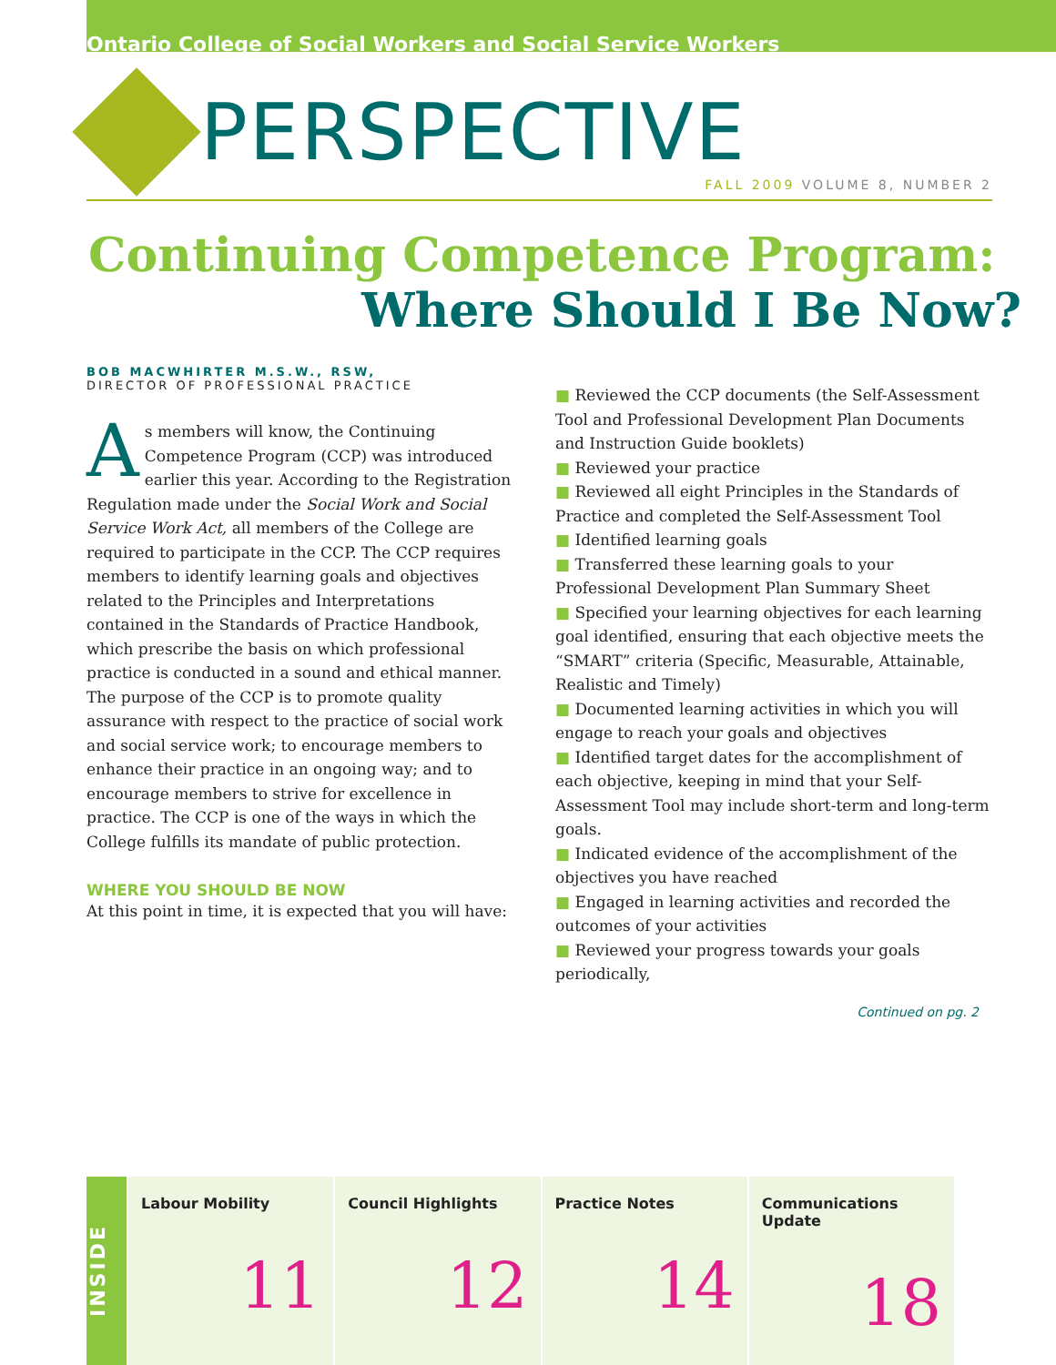Ontario College of Social Workers and Social Service Workers
PERSPECTIVE
FALL 2009 VOLUME 8, NUMBER 2
Continuing Competence Program:
Where Should I Be Now?
BOB MACWHIRTER M.S.W., RSW,
DIRECTOR OF PROFESSIONAL PRACTICE
As members will know, the Continuing Competence Program (CCP) was introduced earlier this year. According to the Registration Regulation made under the Social Work and Social Service Work Act, all members of the College are required to participate in the CCP. The CCP requires members to identify learning goals and objectives related to the Principles and Interpretations contained in the Standards of Practice Handbook, which prescribe the basis on which professional practice is conducted in a sound and ethical manner. The purpose of the CCP is to promote quality assurance with respect to the practice of social work and social service work; to encourage members to enhance their practice in an ongoing way; and to encourage members to strive for excellence in practice. The CCP is one of the ways in which the College fulfills its mandate of public protection.
WHERE YOU SHOULD BE NOW
At this point in time, it is expected that you will have:
■ Reviewed the CCP documents (the Self-Assessment Tool and Professional Development Plan Documents and Instruction Guide booklets)
■ Reviewed your practice
■ Reviewed all eight Principles in the Standards of Practice and completed the Self-Assessment Tool
■ Identified learning goals
■ Transferred these learning goals to your Professional Development Plan Summary Sheet
■ Specified your learning objectives for each learning goal identified, ensuring that each objective meets the “SMART” criteria (Specific, Measurable, Attainable, Realistic and Timely)
■ Documented learning activities in which you will engage to reach your goals and objectives
■ Identified target dates for the accomplishment of each objective, keeping in mind that your Self-Assessment Tool may include short-term and long-term goals.
■ Indicated evidence of the accomplishment of the objectives you have reached
■ Engaged in learning activities and recorded the outcomes of your activities
■ Reviewed your progress towards your goals periodically,
Continued on pg. 2
INSIDE
Labour Mobility
11
Council Highlights
12
Practice Notes
14
Communications Update
18